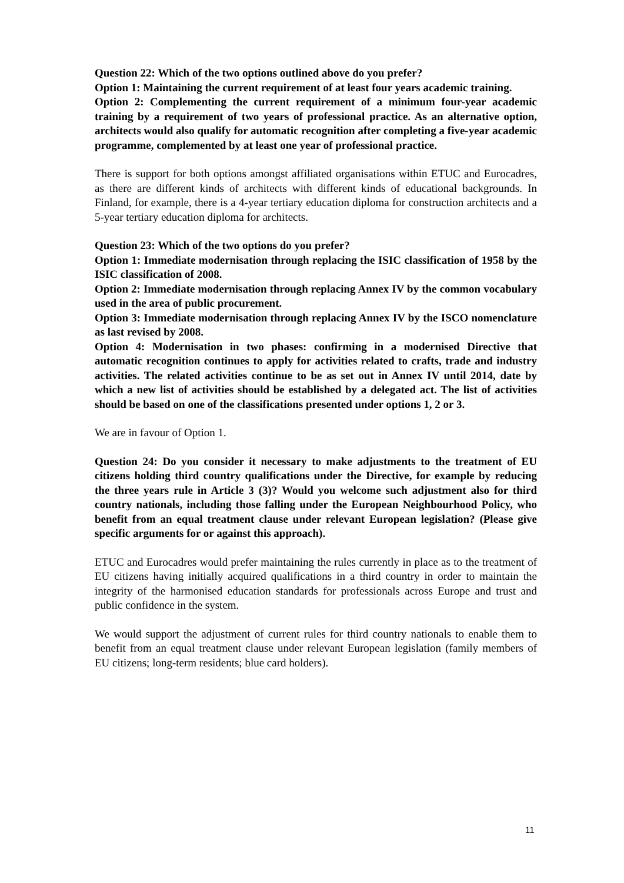Question 22: Which of the two options outlined above do you prefer?
Option 1: Maintaining the current requirement of at least four years academic training.
Option 2: Complementing the current requirement of a minimum four-year academic training by a requirement of two years of professional practice. As an alternative option, architects would also qualify for automatic recognition after completing a five-year academic programme, complemented by at least one year of professional practice.
There is support for both options amongst affiliated organisations within ETUC and Eurocadres, as there are different kinds of architects with different kinds of educational backgrounds. In Finland, for example, there is a 4-year tertiary education diploma for construction architects and a 5-year tertiary education diploma for architects.
Question 23: Which of the two options do you prefer?
Option 1: Immediate modernisation through replacing the ISIC classification of 1958 by the ISIC classification of 2008.
Option 2: Immediate modernisation through replacing Annex IV by the common vocabulary used in the area of public procurement.
Option 3: Immediate modernisation through replacing Annex IV by the ISCO nomenclature as last revised by 2008.
Option 4: Modernisation in two phases: confirming in a modernised Directive that automatic recognition continues to apply for activities related to crafts, trade and industry activities. The related activities continue to be as set out in Annex IV until 2014, date by which a new list of activities should be established by a delegated act. The list of activities should be based on one of the classifications presented under options 1, 2 or 3.
We are in favour of Option 1.
Question 24: Do you consider it necessary to make adjustments to the treatment of EU citizens holding third country qualifications under the Directive, for example by reducing the three years rule in Article 3 (3)? Would you welcome such adjustment also for third country nationals, including those falling under the European Neighbourhood Policy, who benefit from an equal treatment clause under relevant European legislation? (Please give specific arguments for or against this approach).
ETUC and Eurocadres would prefer maintaining the rules currently in place as to the treatment of EU citizens having initially acquired qualifications in a third country in order to maintain the integrity of the harmonised education standards for professionals across Europe and trust and public confidence in the system.
We would support the adjustment of current rules for third country nationals to enable them to benefit from an equal treatment clause under relevant European legislation (family members of EU citizens; long-term residents; blue card holders).
11